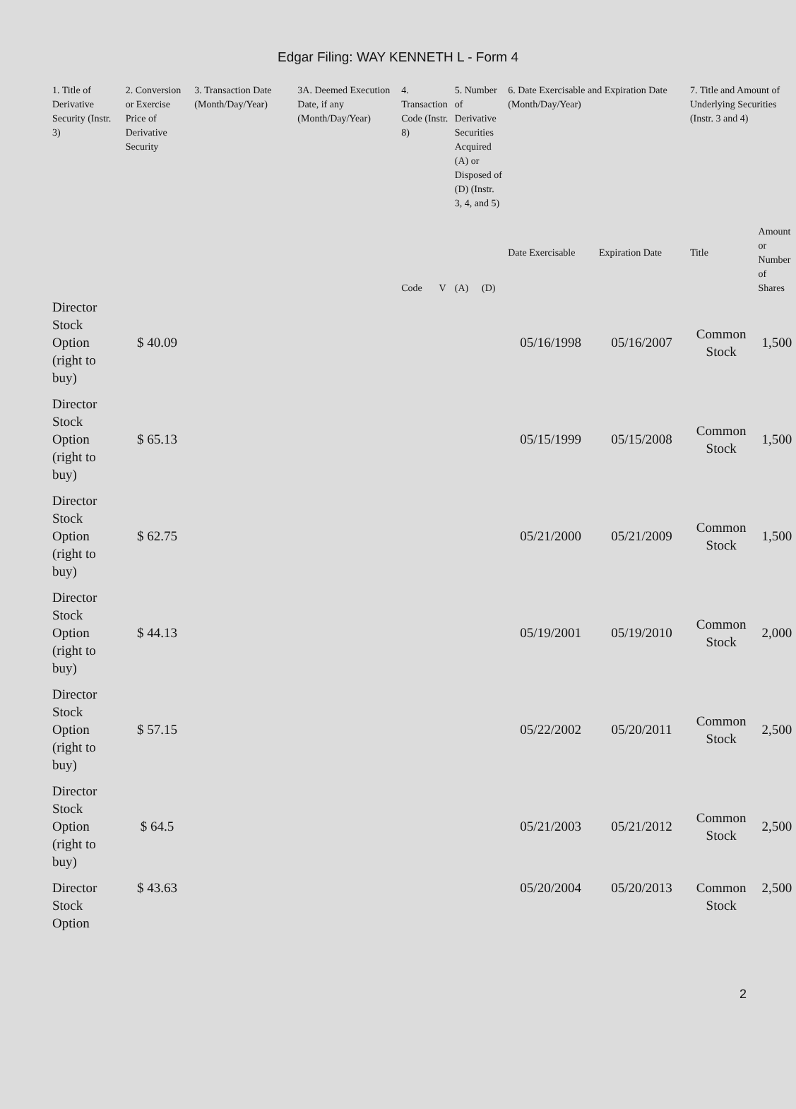Edgar Filing: WAY KENNETH L - Form 4
| 1. Title of Derivative Security (Instr. 3) | 2. Conversion or Exercise Price of Derivative Security | 3. Transaction Date (Month/Day/Year) | 3A. Deemed Execution Date, if any (Month/Day/Year) | 4. Transaction Code (Instr. 8) | | 5. Number of Derivative Securities Acquired (A) or Disposed of (D) (Instr. 3, 4, and 5) | | 6. Date Exercisable and Expiration Date (Month/Day/Year) | | 7. Title and Amount of Underlying Securities (Instr. 3 and 4) | |
| --- | --- | --- | --- | --- | --- | --- | --- | --- | --- | --- | --- |
| | | | | Code | V | (A) | (D) | Date Exercisable | Expiration Date | Title | Amount or Number of Shares |
| Director Stock Option (right to buy) | $ 40.09 | | | | | | | 05/16/1998 | 05/16/2007 | Common Stock | 1,500 |
| Director Stock Option (right to buy) | $ 65.13 | | | | | | | 05/15/1999 | 05/15/2008 | Common Stock | 1,500 |
| Director Stock Option (right to buy) | $ 62.75 | | | | | | | 05/21/2000 | 05/21/2009 | Common Stock | 1,500 |
| Director Stock Option (right to buy) | $ 44.13 | | | | | | | 05/19/2001 | 05/19/2010 | Common Stock | 2,000 |
| Director Stock Option (right to buy) | $ 57.15 | | | | | | | 05/22/2002 | 05/20/2011 | Common Stock | 2,500 |
| Director Stock Option (right to buy) | $ 64.5 | | | | | | | 05/21/2003 | 05/21/2012 | Common Stock | 2,500 |
| Director Stock Option | $ 43.63 | | | | | | | 05/20/2004 | 05/20/2013 | Common Stock | 2,500 |
2